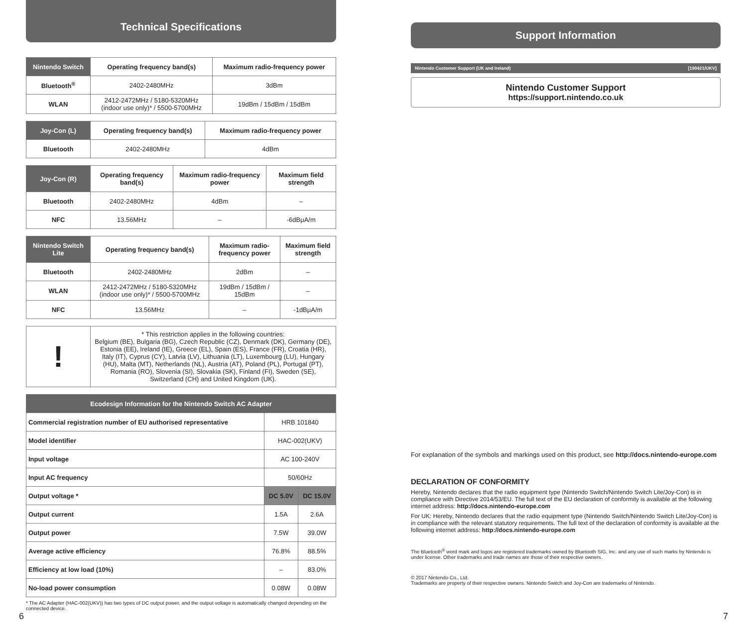Technical Specifications
| Nintendo Switch | Operating frequency band(s) | Maximum radio-frequency power |
| --- | --- | --- |
| Bluetooth<sup>®</sup> | 2402-2480MHz | 3dBm |
| WLAN | 2412-2472MHz / 5180-5320MHz (indoor use only)* / 5500-5700MHz | 19dBm / 15dBm / 15dBm |
| Joy-Con (L) | Operating frequency band(s) | Maximum radio-frequency power |
| --- | --- | --- |
| Bluetooth | 2402-2480MHz | 4dBm |
| Joy-Con (R) | Operating frequency band(s) | Maximum radio-frequency power | Maximum field strength |
| --- | --- | --- | --- |
| Bluetooth | 2402-2480MHz | 4dBm | – |
| NFC | 13.56MHz | – | -6dBμA/m |
| Nintendo Switch Lite | Operating frequency band(s) | Maximum radio-frequency power | Maximum field strength |
| --- | --- | --- | --- |
| Bluetooth | 2402-2480MHz | 2dBm | – |
| WLAN | 2412-2472MHz / 5180-5320MHz (indoor use only)* / 5500-5700MHz | 19dBm / 15dBm / 15dBm | – |
| NFC | 13.56MHz | – | -1dBμA/m |
| ! | * This restriction applies in the following countries: Belgium (BE), Bulgaria (BG), Czech Republic (CZ), Denmark (DK), Germany (DE), Estonia (EE), Ireland (IE), Greece (EL), Spain (ES), France (FR), Croatia (HR), Italy (IT), Cyprus (CY), Latvia (LV), Lithuania (LT), Luxembourg (LU), Hungary (HU), Malta (MT), Netherlands (NL), Austria (AT), Poland (PL), Portugal (PT), Romania (RO), Slovenia (SI), Slovakia (SK), Finland (FI), Sweden (SE), Switzerland (CH) and United Kingdom (UK). |
| Ecodesign Information for the Nintendo Switch AC Adapter | | |
| --- | --- | --- |
| Commercial registration number of EU authorised representative | HRB 101840 | |
| Model identifier | HAC-002(UKV) | |
| Input voltage | AC 100-240V | |
| Input AC frequency | 50/60Hz | |
| Output voltage * | DC 5.0V | DC 15.0V |
| Output current | 1.5A | 2.6A |
| Output power | 7.5W | 39.0W |
| Average active efficiency | 76.8% | 88.5% |
| Efficiency at low load (10%) | – | 83.0% |
| No-load power consumption | 0.08W | 0.08W |
* The AC Adapter (HAC-002(UKV)) has two types of DC output power, and the output voltage is automatically changed depending on the connected device.
6
Support Information
Nintendo Customer Support (UK and Ireland) [190421/UKV]
Nintendo Customer Support
https://support.nintendo.co.uk
For explanation of the symbols and markings used on this product, see http://docs.nintendo-europe.com
DECLARATION OF CONFORMITY
Hereby, Nintendo declares that the radio equipment type (Nintendo Switch/Nintendo Switch Lite/Joy-Con) is in compliance with Directive 2014/53/EU. The full text of the EU declaration of conformity is available at the following internet address: http://docs.nintendo-europe.com
For UK: Hereby, Nintendo declares that the radio equipment type (Nintendo Switch/Nintendo Switch Lite/Joy-Con) is in compliance with the relevant statutory requirements. The full text of the declaration of conformity is available at the following internet address: http://docs.nintendo-europe.com
The Bluetooth<sup>®</sup> word mark and logos are registered trademarks owned by Bluetooth SIG, Inc. and any use of such marks by Nintendo is under license. Other trademarks and trade names are those of their respective owners.
© 2017 Nintendo Co., Ltd.
Trademarks are property of their respective owners. Nintendo Switch and Joy-Con are trademarks of Nintendo.
7